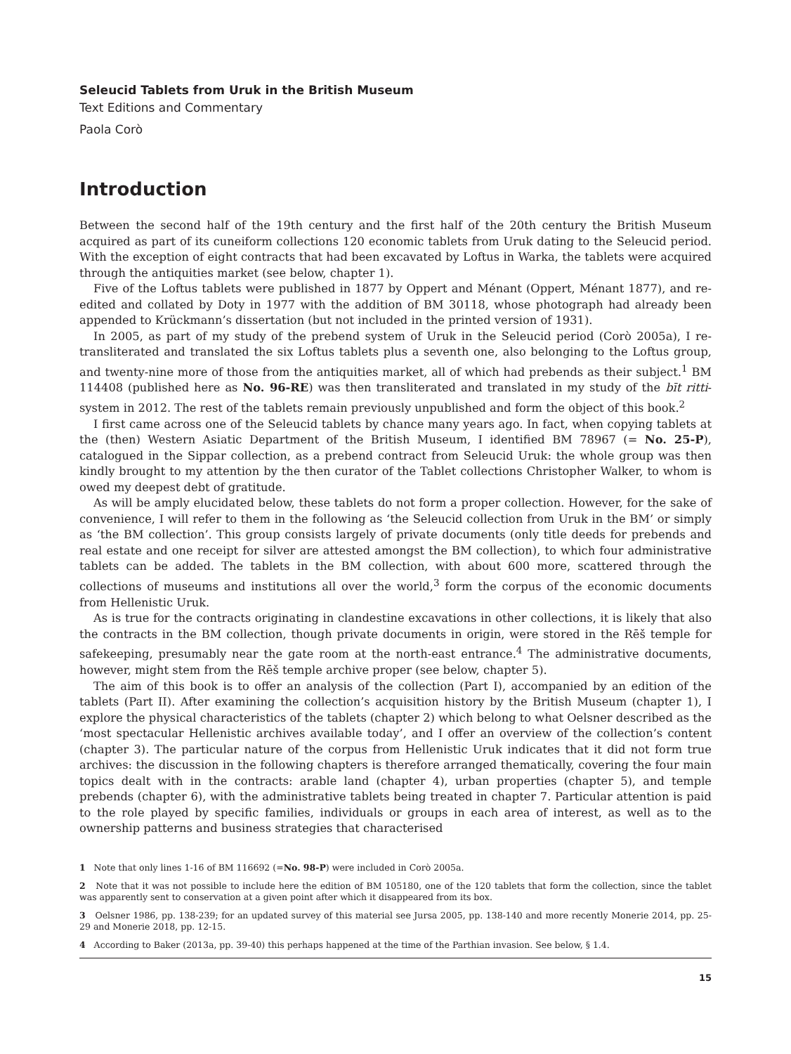Seleucid Tablets from Uruk in the British Museum
Text Editions and Commentary
Paola Corò
Introduction
Between the second half of the 19th century and the first half of the 20th century the British Museum acquired as part of its cuneiform collections 120 economic tablets from Uruk dating to the Seleucid period. With the exception of eight contracts that had been excavated by Loftus in Warka, the tablets were acquired through the antiquities market (see below, chapter 1).
Five of the Loftus tablets were published in 1877 by Oppert and Ménant (Oppert, Ménant 1877), and re-edited and collated by Doty in 1977 with the addition of BM 30118, whose photograph had already been appended to Krückmann’s dissertation (but not included in the printed version of 1931).
In 2005, as part of my study of the prebend system of Uruk in the Seleucid period (Corò 2005a), I re-transliterated and translated the six Loftus tablets plus a seventh one, also belonging to the Loftus group, and twenty-nine more of those from the antiquities market, all of which had prebends as their subject.<sup>1</sup> BM 114408 (published here as No. 96-RE) was then transliterated and translated in my study of the bīt ritti-system in 2012. The rest of the tablets remain previously unpublished and form the object of this book.<sup>2</sup>
I first came across one of the Seleucid tablets by chance many years ago. In fact, when copying tablets at the (then) Western Asiatic Department of the British Museum, I identified BM 78967 (= No. 25-P), catalogued in the Sippar collection, as a prebend contract from Seleucid Uruk: the whole group was then kindly brought to my attention by the then curator of the Tablet collections Christopher Walker, to whom is owed my deepest debt of gratitude.
As will be amply elucidated below, these tablets do not form a proper collection. However, for the sake of convenience, I will refer to them in the following as ‘the Seleucid collection from Uruk in the BM’ or simply as ‘the BM collection’. This group consists largely of private documents (only title deeds for prebends and real estate and one receipt for silver are attested amongst the BM collection), to which four administrative tablets can be added. The tablets in the BM collection, with about 600 more, scattered through the collections of museums and institutions all over the world,<sup>3</sup> form the corpus of the economic documents from Hellenistic Uruk.
As is true for the contracts originating in clandestine excavations in other collections, it is likely that also the contracts in the BM collection, though private documents in origin, were stored in the Rēš temple for safekeeping, presumably near the gate room at the north-east entrance.<sup>4</sup> The administrative documents, however, might stem from the Rēš temple archive proper (see below, chapter 5).
The aim of this book is to offer an analysis of the collection (Part I), accompanied by an edition of the tablets (Part II). After examining the collection’s acquisition history by the British Museum (chapter 1), I explore the physical characteristics of the tablets (chapter 2) which belong to what Oelsner described as the ‘most spectacular Hellenistic archives available today’, and I offer an overview of the collection’s content (chapter 3). The particular nature of the corpus from Hellenistic Uruk indicates that it did not form true archives: the discussion in the following chapters is therefore arranged thematically, covering the four main topics dealt with in the contracts: arable land (chapter 4), urban properties (chapter 5), and temple prebends (chapter 6), with the administrative tablets being treated in chapter 7. Particular attention is paid to the role played by specific families, individuals or groups in each area of interest, as well as to the ownership patterns and business strategies that characterised
1 Note that only lines 1-16 of BM 116692 (=No. 98-P) were included in Corò 2005a.
2 Note that it was not possible to include here the edition of BM 105180, one of the 120 tablets that form the collection, since the tablet was apparently sent to conservation at a given point after which it disappeared from its box.
3 Oelsner 1986, pp. 138-239; for an updated survey of this material see Jursa 2005, pp. 138-140 and more recently Monerie 2014, pp. 25-29 and Monerie 2018, pp. 12-15.
4 According to Baker (2013a, pp. 39-40) this perhaps happened at the time of the Parthian invasion. See below, § 1.4.
15